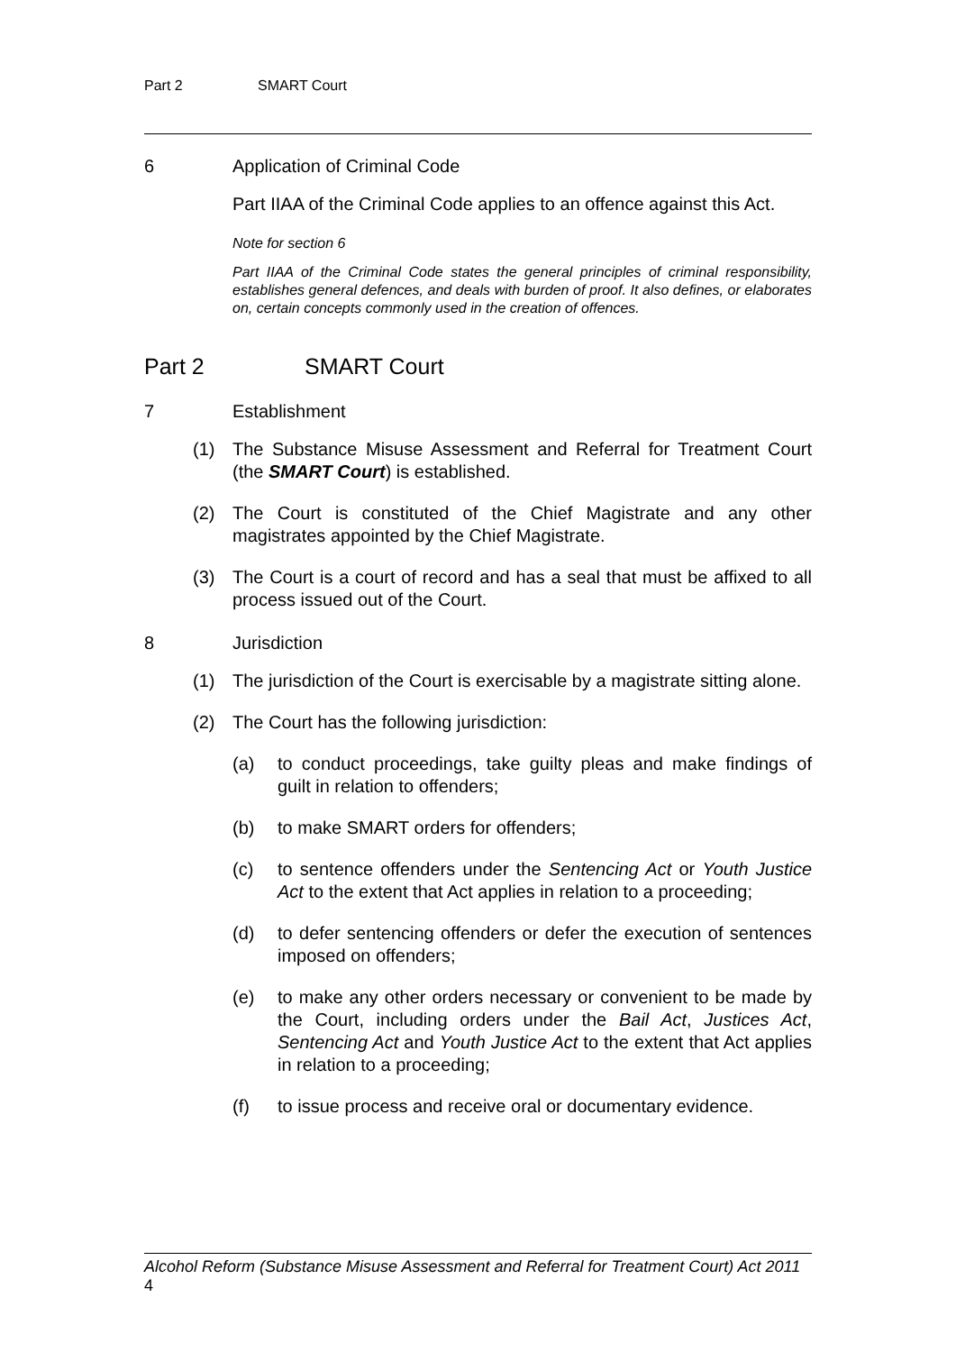Part 2 SMART Court
6 Application of Criminal Code
Part IIAA of the Criminal Code applies to an offence against this Act.
Note for section 6
Part IIAA of the Criminal Code states the general principles of criminal responsibility, establishes general defences, and deals with burden of proof. It also defines, or elaborates on, certain concepts commonly used in the creation of offences.
Part 2 SMART Court
7 Establishment
(1) The Substance Misuse Assessment and Referral for Treatment Court (the SMART Court) is established.
(2) The Court is constituted of the Chief Magistrate and any other magistrates appointed by the Chief Magistrate.
(3) The Court is a court of record and has a seal that must be affixed to all process issued out of the Court.
8 Jurisdiction
(1) The jurisdiction of the Court is exercisable by a magistrate sitting alone.
(2) The Court has the following jurisdiction:
(a) to conduct proceedings, take guilty pleas and make findings of guilt in relation to offenders;
(b) to make SMART orders for offenders;
(c) to sentence offenders under the Sentencing Act or Youth Justice Act to the extent that Act applies in relation to a proceeding;
(d) to defer sentencing offenders or defer the execution of sentences imposed on offenders;
(e) to make any other orders necessary or convenient to be made by the Court, including orders under the Bail Act, Justices Act, Sentencing Act and Youth Justice Act to the extent that Act applies in relation to a proceeding;
(f) to issue process and receive oral or documentary evidence.
Alcohol Reform (Substance Misuse Assessment and Referral for Treatment Court) Act 2011 4